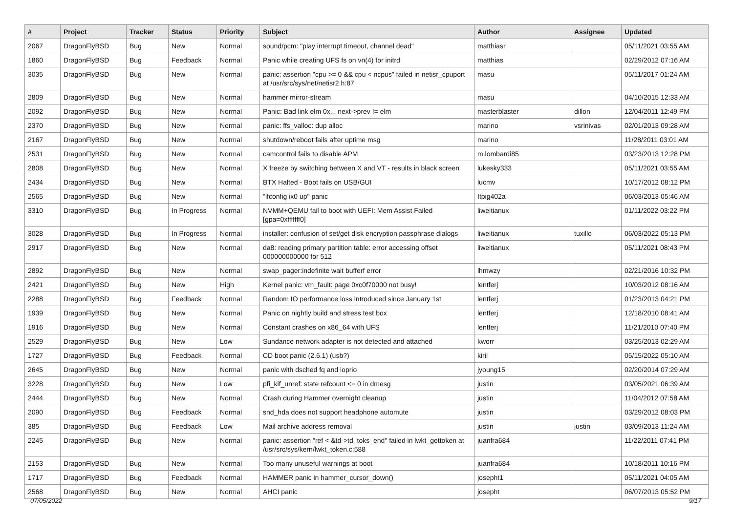| # | Project | Tracker | Status | Priority | Subject | Author | Assignee | Updated |
| --- | --- | --- | --- | --- | --- | --- | --- | --- |
| 2067 | DragonFlyBSD | Bug | New | Normal | sound/pcm: "play interrupt timeout, channel dead" | matthiasr | | 05/11/2021 03:55 AM |
| 1860 | DragonFlyBSD | Bug | Feedback | Normal | Panic while creating UFS fs on vn(4) for initrd | matthias | | 02/29/2012 07:16 AM |
| 3035 | DragonFlyBSD | Bug | New | Normal | panic: assertion "cpu >= 0 && cpu < ncpus" failed in netisr_cpuport at /usr/src/sys/net/netisr2.h:87 | masu | | 05/11/2017 01:24 AM |
| 2809 | DragonFlyBSD | Bug | New | Normal | hammer mirror-stream | masu | | 04/10/2015 12:33 AM |
| 2092 | DragonFlyBSD | Bug | New | Normal | Panic: Bad link elm 0x... next->prev != elm | masterblaster | dillon | 12/04/2011 12:49 PM |
| 2370 | DragonFlyBSD | Bug | New | Normal | panic: ffs_valloc: dup alloc | marino | vsrinivas | 02/01/2013 09:28 AM |
| 2167 | DragonFlyBSD | Bug | New | Normal | shutdown/reboot fails after uptime msg | marino | | 11/28/2011 03:01 AM |
| 2531 | DragonFlyBSD | Bug | New | Normal | camcontrol fails to disable APM | m.lombardi85 | | 03/23/2013 12:28 PM |
| 2808 | DragonFlyBSD | Bug | New | Normal | X freeze by switching between X and VT - results in black screen | lukesky333 | | 05/11/2021 03:55 AM |
| 2434 | DragonFlyBSD | Bug | New | Normal | BTX Halted - Boot fails on USB/GUI | lucmv | | 10/17/2012 08:12 PM |
| 2565 | DragonFlyBSD | Bug | New | Normal | "ifconfig ix0 up" panic | Itpig402a | | 06/03/2013 05:46 AM |
| 3310 | DragonFlyBSD | Bug | In Progress | Normal | NVMM+QEMU fail to boot with UEFI: Mem Assist Failed [gpa=0xfffffff0] | liweitianux | | 01/11/2022 03:22 PM |
| 3028 | DragonFlyBSD | Bug | In Progress | Normal | installer: confusion of set/get disk encryption passphrase dialogs | liweitianux | tuxillo | 06/03/2022 05:13 PM |
| 2917 | DragonFlyBSD | Bug | New | Normal | da8: reading primary partition table: error accessing offset 000000000000 for 512 | liweitianux | | 05/11/2021 08:43 PM |
| 2892 | DragonFlyBSD | Bug | New | Normal | swap_pager:indefinite wait bufferf error | lhmwzy | | 02/21/2016 10:32 PM |
| 2421 | DragonFlyBSD | Bug | New | High | Kernel panic: vm_fault: page 0xc0f70000 not busy! | lentferj | | 10/03/2012 08:16 AM |
| 2288 | DragonFlyBSD | Bug | Feedback | Normal | Random IO performance loss introduced since January 1st | lentferj | | 01/23/2013 04:21 PM |
| 1939 | DragonFlyBSD | Bug | New | Normal | Panic on nightly build and stress test box | lentferj | | 12/18/2010 08:41 AM |
| 1916 | DragonFlyBSD | Bug | New | Normal | Constant crashes on x86_64 with UFS | lentferj | | 11/21/2010 07:40 PM |
| 2529 | DragonFlyBSD | Bug | New | Low | Sundance network adapter is not detected and attached | kworr | | 03/25/2013 02:29 AM |
| 1727 | DragonFlyBSD | Bug | Feedback | Normal | CD boot panic (2.6.1) (usb?) | kiril | | 05/15/2022 05:10 AM |
| 2645 | DragonFlyBSD | Bug | New | Normal | panic with dsched fq and ioprio | jyoung15 | | 02/20/2014 07:29 AM |
| 3228 | DragonFlyBSD | Bug | New | Low | pfi_kif_unref: state refcount <= 0 in dmesg | justin | | 03/05/2021 06:39 AM |
| 2444 | DragonFlyBSD | Bug | New | Normal | Crash during Hammer overnight cleanup | justin | | 11/04/2012 07:58 AM |
| 2090 | DragonFlyBSD | Bug | Feedback | Normal | snd_hda does not support headphone automute | justin | | 03/29/2012 08:03 PM |
| 385 | DragonFlyBSD | Bug | Feedback | Low | Mail archive address removal | justin | justin | 03/09/2013 11:24 AM |
| 2245 | DragonFlyBSD | Bug | New | Normal | panic: assertion "ref < &td->td_toks_end" failed in lwkt_gettoken at /usr/src/sys/kern/lwkt_token.c:588 | juanfra684 | | 11/22/2011 07:41 PM |
| 2153 | DragonFlyBSD | Bug | New | Normal | Too many unuseful warnings at boot | juanfra684 | | 10/18/2011 10:16 PM |
| 1717 | DragonFlyBSD | Bug | Feedback | Normal | HAMMER panic in hammer_cursor_down() | josepht1 | | 05/11/2021 04:05 AM |
| 2568 | DragonFlyBSD | Bug | New | Normal | AHCI panic | josepht | | 06/07/2013 05:52 PM |
07/05/2022 9/17